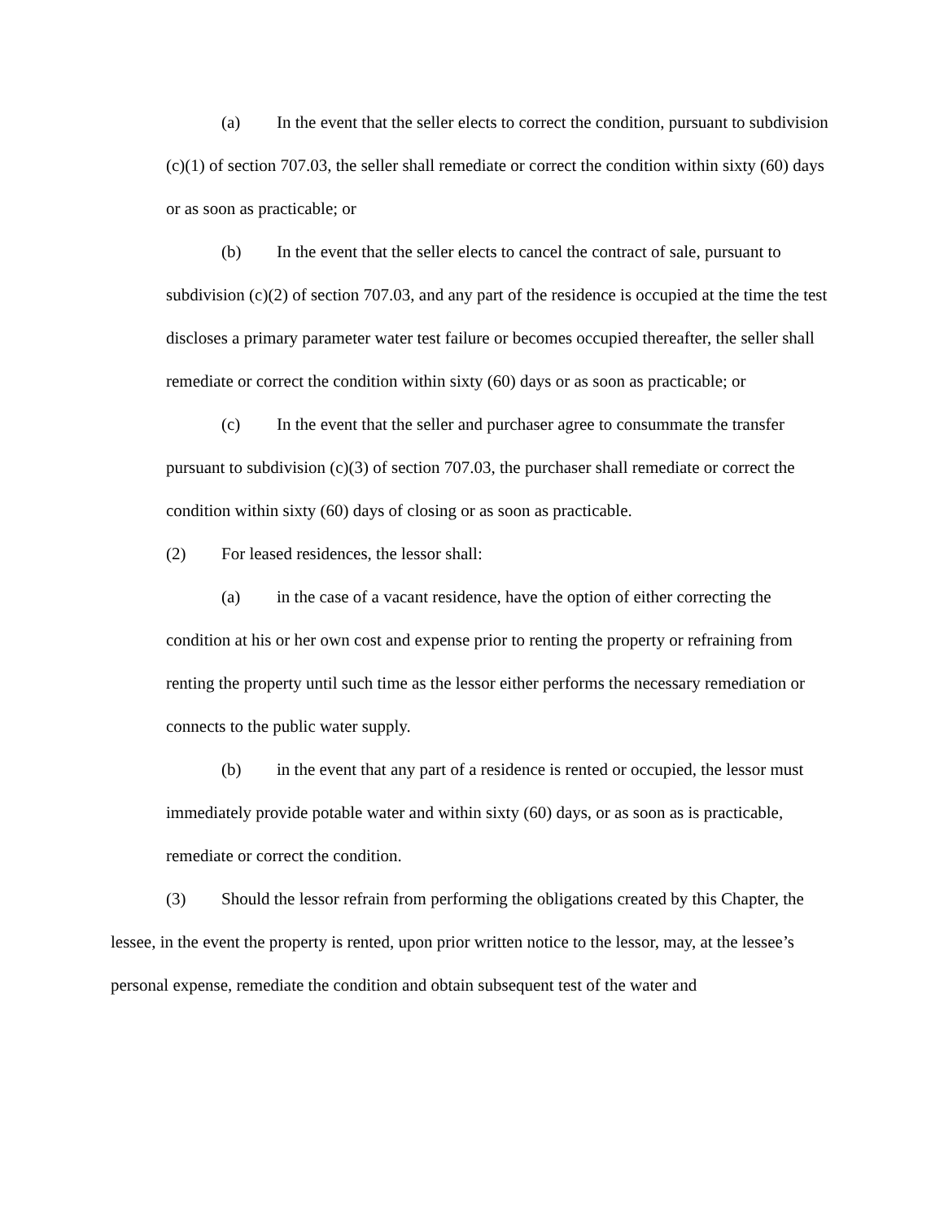(a) In the event that the seller elects to correct the condition, pursuant to subdivision (c)(1) of section 707.03, the seller shall remediate or correct the condition within sixty (60) days or as soon as practicable; or
(b) In the event that the seller elects to cancel the contract of sale, pursuant to subdivision (c)(2) of section 707.03, and any part of the residence is occupied at the time the test discloses a primary parameter water test failure or becomes occupied thereafter, the seller shall remediate or correct the condition within sixty (60) days or as soon as practicable; or
(c) In the event that the seller and purchaser agree to consummate the transfer pursuant to subdivision (c)(3) of section 707.03, the purchaser shall remediate or correct the condition within sixty (60) days of closing or as soon as practicable.
(2) For leased residences, the lessor shall:
(a) in the case of a vacant residence, have the option of either correcting the condition at his or her own cost and expense prior to renting the property or refraining from renting the property until such time as the lessor either performs the necessary remediation or connects to the public water supply.
(b) in the event that any part of a residence is rented or occupied, the lessor must immediately provide potable water and within sixty (60) days, or as soon as is practicable, remediate or correct the condition.
(3) Should the lessor refrain from performing the obligations created by this Chapter, the lessee, in the event the property is rented, upon prior written notice to the lessor, may, at the lessee’s personal expense, remediate the condition and obtain subsequent test of the water and